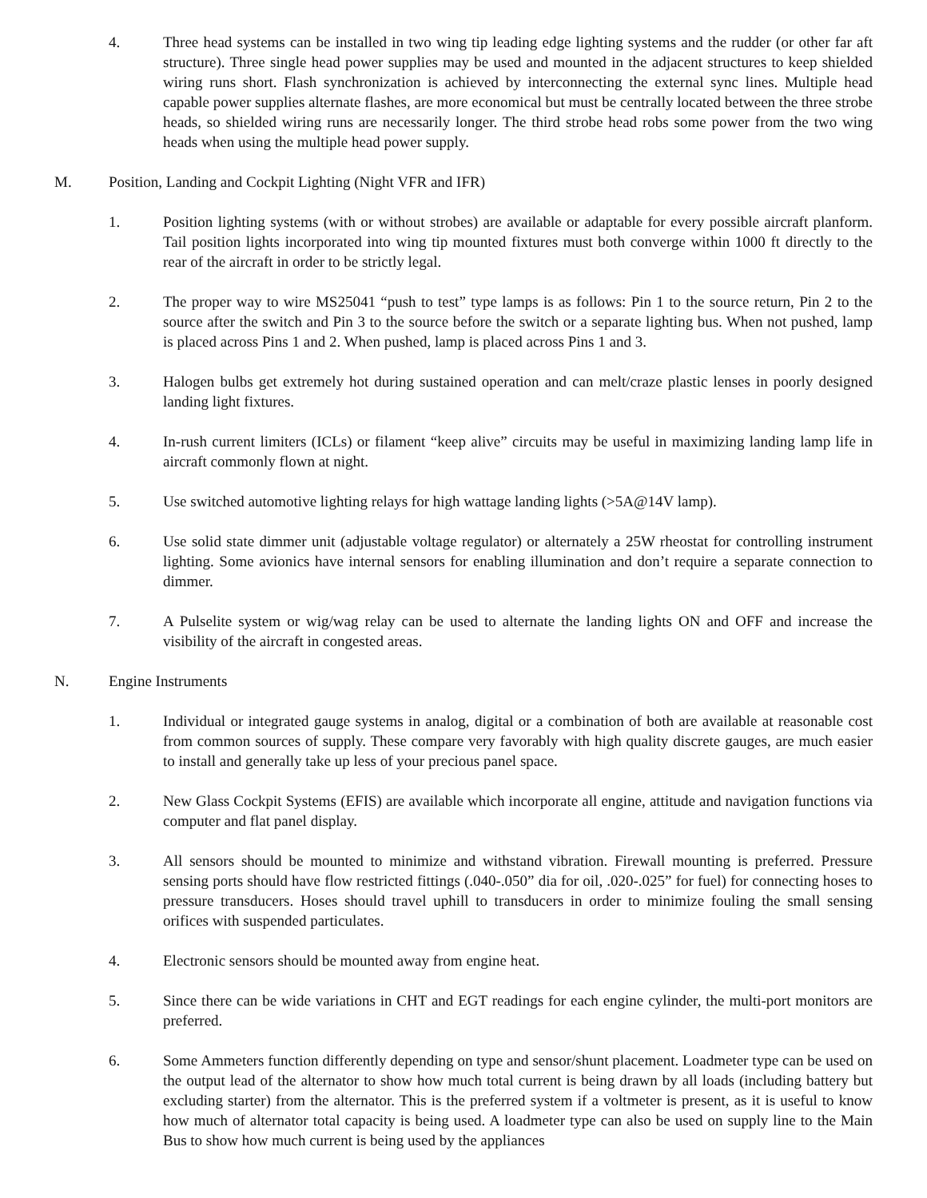4. Three head systems can be installed in two wing tip leading edge lighting systems and the rudder (or other far aft structure). Three single head power supplies may be used and mounted in the adjacent structures to keep shielded wiring runs short. Flash synchronization is achieved by interconnecting the external sync lines. Multiple head capable power supplies alternate flashes, are more economical but must be centrally located between the three strobe heads, so shielded wiring runs are necessarily longer. The third strobe head robs some power from the two wing heads when using the multiple head power supply.
M. Position, Landing and Cockpit Lighting (Night VFR and IFR)
1. Position lighting systems (with or without strobes) are available or adaptable for every possible aircraft planform. Tail position lights incorporated into wing tip mounted fixtures must both converge within 1000 ft directly to the rear of the aircraft in order to be strictly legal.
2. The proper way to wire MS25041 “push to test” type lamps is as follows: Pin 1 to the source return, Pin 2 to the source after the switch and Pin 3 to the source before the switch or a separate lighting bus. When not pushed, lamp is placed across Pins 1 and 2. When pushed, lamp is placed across Pins 1 and 3.
3. Halogen bulbs get extremely hot during sustained operation and can melt/craze plastic lenses in poorly designed landing light fixtures.
4. In-rush current limiters (ICLs) or filament “keep alive” circuits may be useful in maximizing landing lamp life in aircraft commonly flown at night.
5. Use switched automotive lighting relays for high wattage landing lights (>5A@14V lamp).
6. Use solid state dimmer unit (adjustable voltage regulator) or alternately a 25W rheostat for controlling instrument lighting. Some avionics have internal sensors for enabling illumination and don’t require a separate connection to dimmer.
7. A Pulselite system or wig/wag relay can be used to alternate the landing lights ON and OFF and increase the visibility of the aircraft in congested areas.
N. Engine Instruments
1. Individual or integrated gauge systems in analog, digital or a combination of both are available at reasonable cost from common sources of supply. These compare very favorably with high quality discrete gauges, are much easier to install and generally take up less of your precious panel space.
2. New Glass Cockpit Systems (EFIS) are available which incorporate all engine, attitude and navigation functions via computer and flat panel display.
3. All sensors should be mounted to minimize and withstand vibration. Firewall mounting is preferred. Pressure sensing ports should have flow restricted fittings (.040-.050” dia for oil, .020-.025” for fuel) for connecting hoses to pressure transducers. Hoses should travel uphill to transducers in order to minimize fouling the small sensing orifices with suspended particulates.
4. Electronic sensors should be mounted away from engine heat.
5. Since there can be wide variations in CHT and EGT readings for each engine cylinder, the multi-port monitors are preferred.
6. Some Ammeters function differently depending on type and sensor/shunt placement. Loadmeter type can be used on the output lead of the alternator to show how much total current is being drawn by all loads (including battery but excluding starter) from the alternator. This is the preferred system if a voltmeter is present, as it is useful to know how much of alternator total capacity is being used. A loadmeter type can also be used on supply line to the Main Bus to show how much current is being used by the appliances